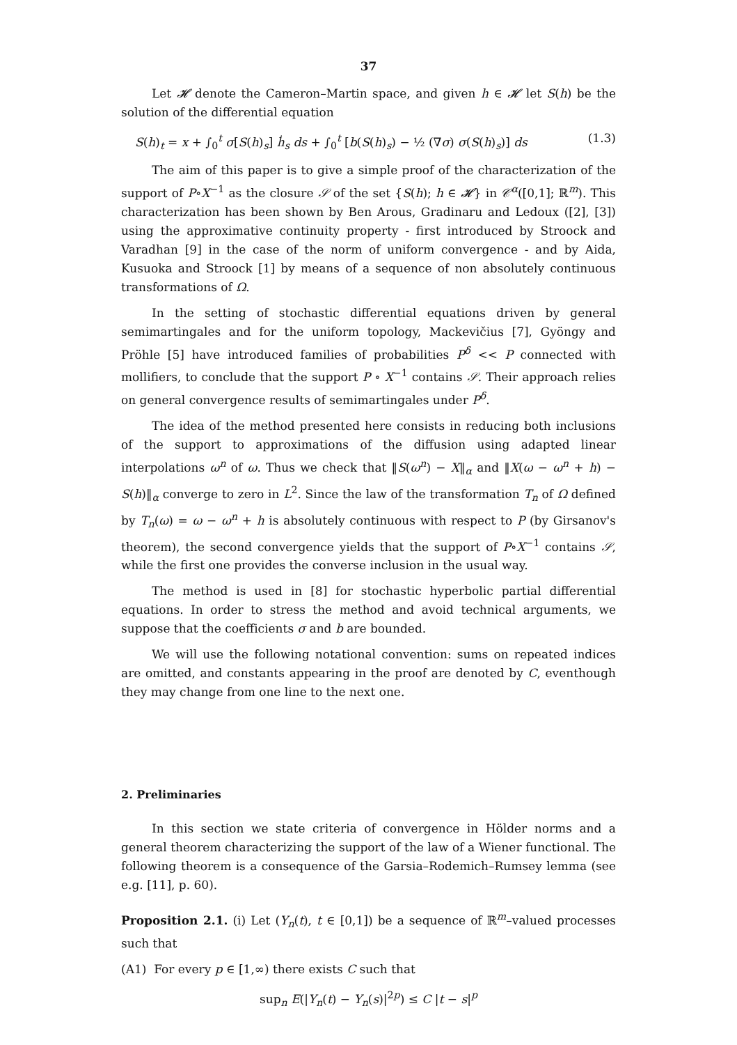37
Let 𝓗 denote the Cameron–Martin space, and given h ∈ 𝓗 let S(h) be the solution of the differential equation
S(h)<sub>t</sub> = x + ∫<sub>0</sub><sup>t</sup> σ[S(h)<sub>s</sub>] ḣ<sub>s</sub> ds + ∫<sub>0</sub><sup>t</sup> [b(S(h)<sub>s</sub>) − ½ (∇σ) σ(S(h)<sub>s</sub>)] ds (1.3)
The aim of this paper is to give a simple proof of the characterization of the support of P∘X<sup>−1</sup> as the closure 𝒮 of the set {S(h); h ∈ 𝓗} in 𝒞<sup>α</sup>([0,1]; ℝ<sup>m</sup>). This characterization has been shown by Ben Arous, Gradinaru and Ledoux ([2], [3]) using the approximative continuity property - first introduced by Stroock and Varadhan [9] in the case of the norm of uniform convergence - and by Aida, Kusuoka and Stroock [1] by means of a sequence of non absolutely continuous transformations of Ω.
In the setting of stochastic differential equations driven by general semimartingales and for the uniform topology, Mackevičius [7], Gyöngy and Pröhle [5] have introduced families of probabilities P<sup>δ</sup> << P connected with mollifiers, to conclude that the support P ∘ X<sup>−1</sup> contains 𝒮. Their approach relies on general convergence results of semimartingales under P<sup>δ</sup>.
The idea of the method presented here consists in reducing both inclusions of the support to approximations of the diffusion using adapted linear interpolations ω<sup>n</sup> of ω. Thus we check that ‖S(ω<sup>n</sup>) − X‖<sub>α</sub> and ‖X(ω − ω<sup>n</sup> + h) − S(h)‖<sub>α</sub> converge to zero in L<sup>2</sup>. Since the law of the transformation T<sub>n</sub> of Ω defined by T<sub>n</sub>(ω) = ω − ω<sup>n</sup> + h is absolutely continuous with respect to P (by Girsanov's theorem), the second convergence yields that the support of P∘X<sup>−1</sup> contains 𝒮, while the first one provides the converse inclusion in the usual way.
The method is used in [8] for stochastic hyperbolic partial differential equations. In order to stress the method and avoid technical arguments, we suppose that the coefficients σ and b are bounded.
We will use the following notational convention: sums on repeated indices are omitted, and constants appearing in the proof are denoted by C, eventhough they may change from one line to the next one.
2. Preliminaries
In this section we state criteria of convergence in Hölder norms and a general theorem characterizing the support of the law of a Wiener functional. The following theorem is a consequence of the Garsia–Rodemich–Rumsey lemma (see e.g. [11], p. 60).
Proposition 2.1. (i) Let (Y<sub>n</sub>(t), t ∈ [0,1]) be a sequence of ℝ<sup>m</sup>–valued processes such that
(A1) For every p ∈ [1,∞) there exists C such that
sup<sub>n</sub> E(|Y<sub>n</sub>(t) − Y<sub>n</sub>(s)|<sup>2p</sup>) ≤ C |t − s|<sup>p</sup>